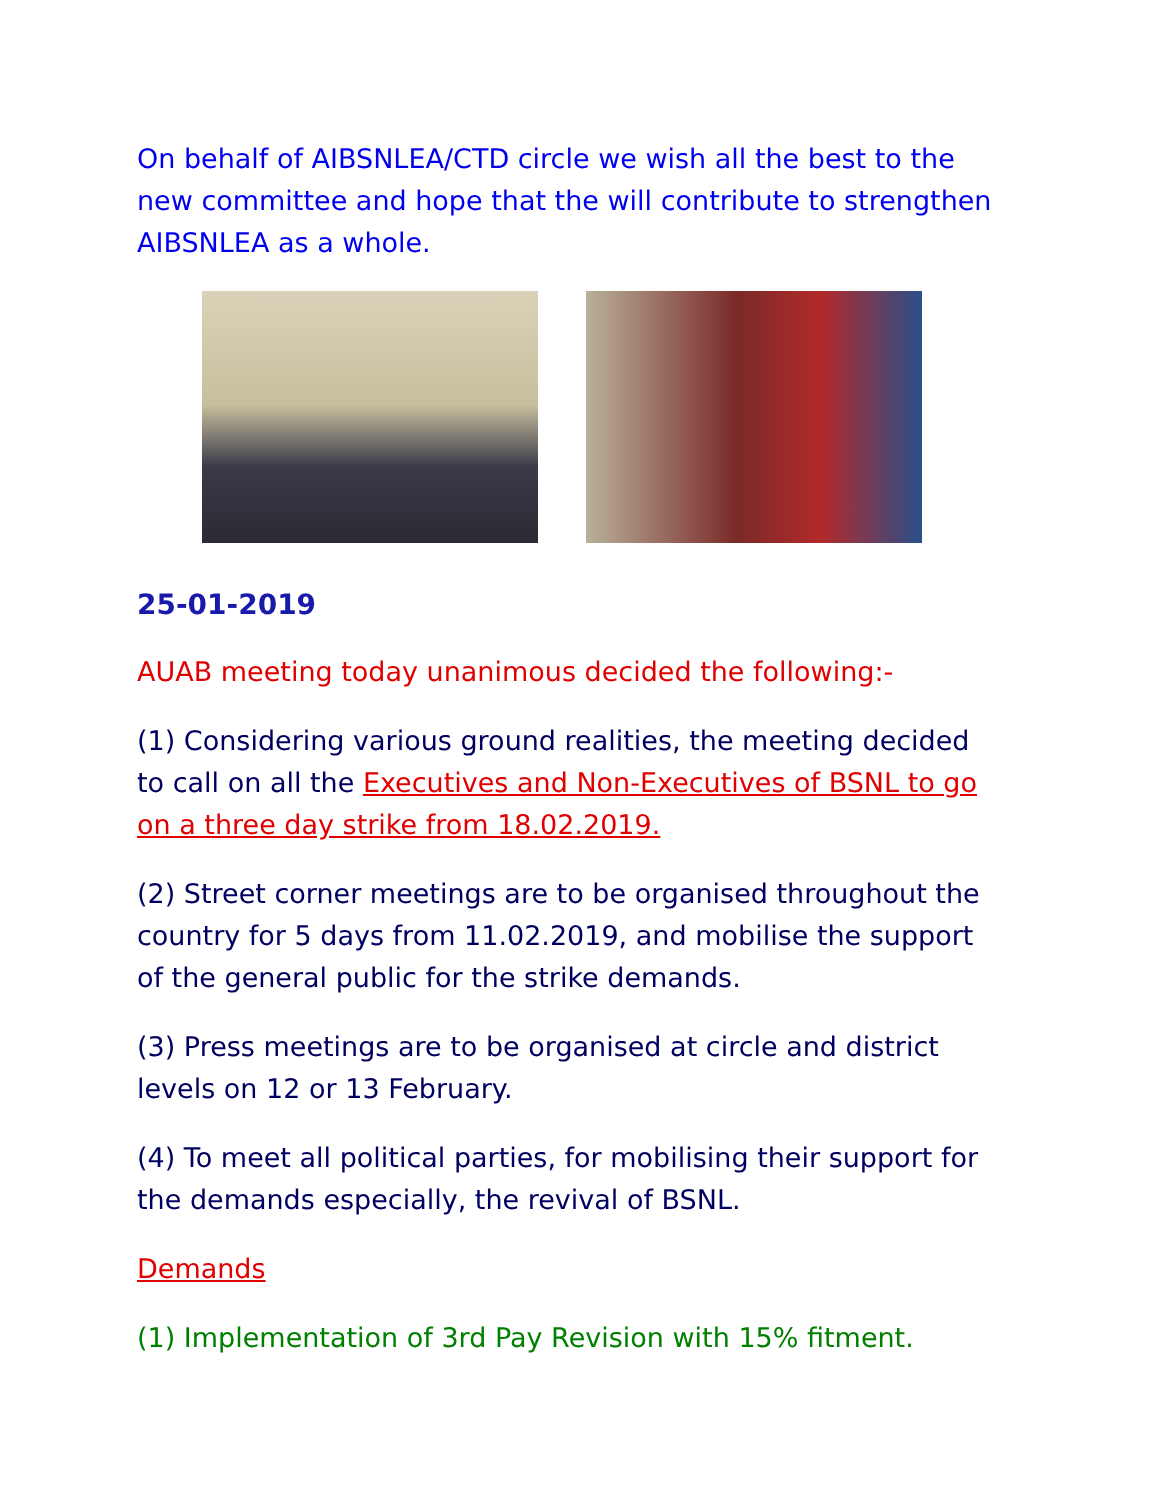On behalf of AIBSNLEA/CTD circle we wish all the best to the new committee and hope that the will contribute to strengthen AIBSNLEA as a whole.
25-01-2019
AUAB meeting today unanimous decided the following:-
(1) Considering various ground realities, the meeting decided to call on all the Executives and Non-Executives of BSNL to go on a three day strike from 18.02.2019.
(2) Street corner meetings are to be organised throughout the country for 5 days from 11.02.2019, and mobilise the support of the general public for the strike demands.
(3) Press meetings are to be organised at circle and district levels on 12 or 13 February.
(4) To meet all political parties, for mobilising their support for the demands especially, the revival of BSNL.
Demands
(1) Implementation of 3rd Pay Revision with 15% fitment.